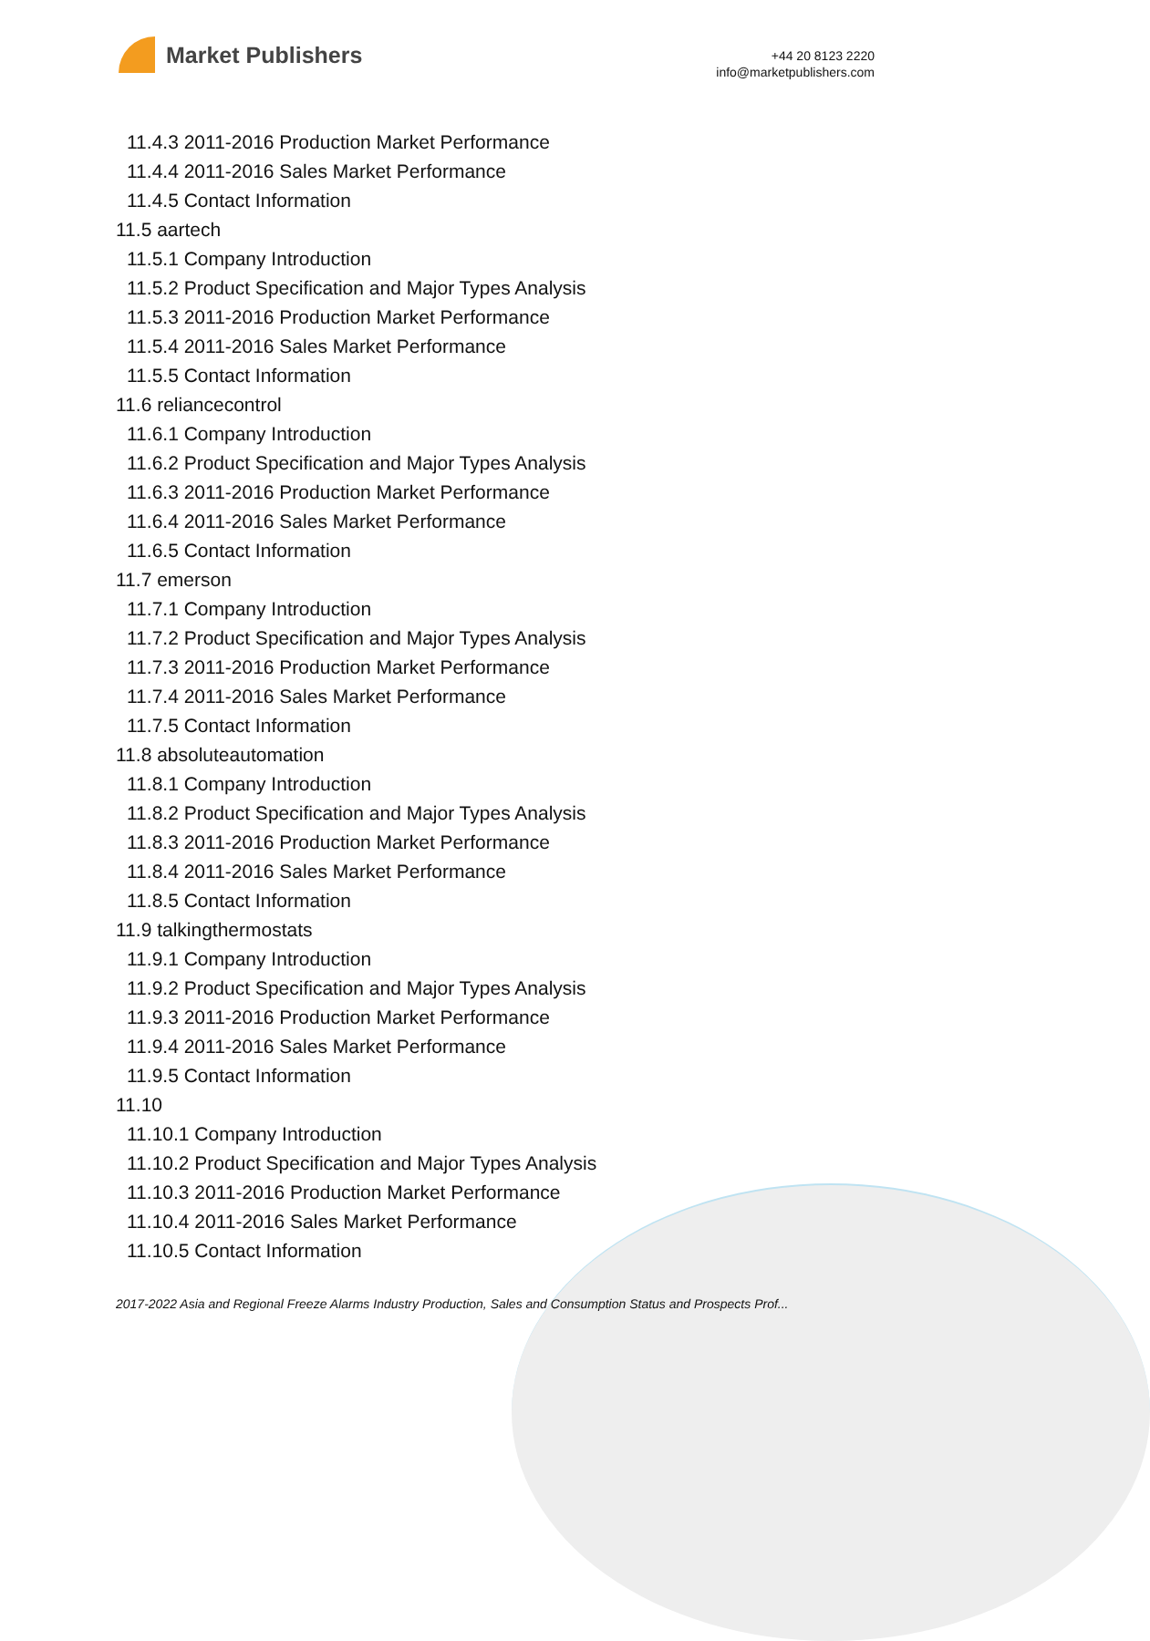Market Publishers
+44 20 8123 2220
info@marketpublishers.com
11.4.3 2011-2016 Production Market Performance
11.4.4 2011-2016 Sales Market Performance
11.4.5 Contact Information
11.5 aartech
11.5.1 Company Introduction
11.5.2 Product Specification and Major Types Analysis
11.5.3 2011-2016 Production Market Performance
11.5.4 2011-2016 Sales Market Performance
11.5.5 Contact Information
11.6 reliancecontrol
11.6.1 Company Introduction
11.6.2 Product Specification and Major Types Analysis
11.6.3 2011-2016 Production Market Performance
11.6.4 2011-2016 Sales Market Performance
11.6.5 Contact Information
11.7 emerson
11.7.1 Company Introduction
11.7.2 Product Specification and Major Types Analysis
11.7.3 2011-2016 Production Market Performance
11.7.4 2011-2016 Sales Market Performance
11.7.5 Contact Information
11.8 absoluteautomation
11.8.1 Company Introduction
11.8.2 Product Specification and Major Types Analysis
11.8.3 2011-2016 Production Market Performance
11.8.4 2011-2016 Sales Market Performance
11.8.5 Contact Information
11.9 talkingthermostats
11.9.1 Company Introduction
11.9.2 Product Specification and Major Types Analysis
11.9.3 2011-2016 Production Market Performance
11.9.4 2011-2016 Sales Market Performance
11.9.5 Contact Information
11.10
11.10.1 Company Introduction
11.10.2 Product Specification and Major Types Analysis
11.10.3 2011-2016 Production Market Performance
11.10.4 2011-2016 Sales Market Performance
11.10.5 Contact Information
2017-2022 Asia and Regional Freeze Alarms Industry Production, Sales and Consumption Status and Prospects Prof...